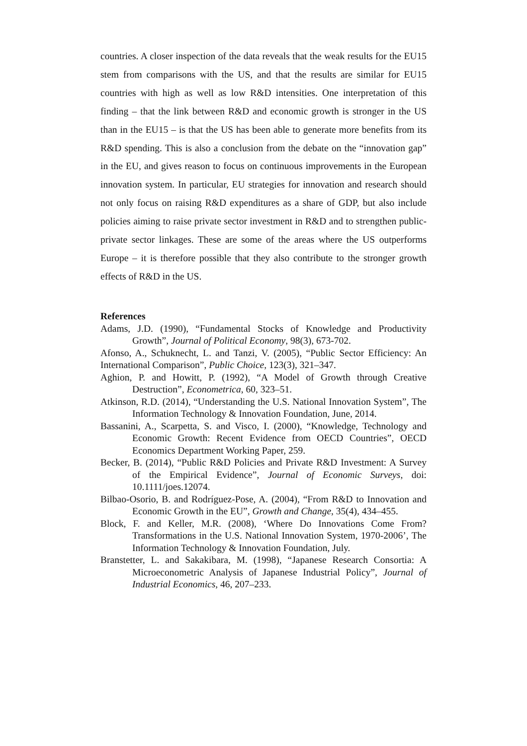countries. A closer inspection of the data reveals that the weak results for the EU15 stem from comparisons with the US, and that the results are similar for EU15 countries with high as well as low R&D intensities. One interpretation of this finding – that the link between R&D and economic growth is stronger in the US than in the EU15 – is that the US has been able to generate more benefits from its R&D spending. This is also a conclusion from the debate on the “innovation gap” in the EU, and gives reason to focus on continuous improvements in the European innovation system. In particular, EU strategies for innovation and research should not only focus on raising R&D expenditures as a share of GDP, but also include policies aiming to raise private sector investment in R&D and to strengthen public-private sector linkages. These are some of the areas where the US outperforms Europe – it is therefore possible that they also contribute to the stronger growth effects of R&D in the US.
References
Adams, J.D. (1990), “Fundamental Stocks of Knowledge and Productivity Growth”, Journal of Political Economy, 98(3), 673-702.
Afonso, A., Schuknecht, L. and Tanzi, V. (2005), “Public Sector Efficiency: An International Comparison”, Public Choice, 123(3), 321–347.
Aghion, P. and Howitt, P. (1992), “A Model of Growth through Creative Destruction”, Econometrica, 60, 323–51.
Atkinson, R.D. (2014), “Understanding the U.S. National Innovation System”, The Information Technology & Innovation Foundation, June, 2014.
Bassanini, A., Scarpetta, S. and Visco, I. (2000), “Knowledge, Technology and Economic Growth: Recent Evidence from OECD Countries”, OECD Economics Department Working Paper, 259.
Becker, B. (2014), “Public R&D Policies and Private R&D Investment: A Survey of the Empirical Evidence”, Journal of Economic Surveys, doi: 10.1111/joes.12074.
Bilbao-Osorio, B. and Rodríguez-Pose, A. (2004), “From R&D to Innovation and Economic Growth in the EU”, Growth and Change, 35(4), 434–455.
Block, F. and Keller, M.R. (2008), ‘Where Do Innovations Come From? Transformations in the U.S. National Innovation System, 1970-2006’, The Information Technology & Innovation Foundation, July.
Branstetter, L. and Sakakibara, M. (1998), “Japanese Research Consortia: A Microeconometric Analysis of Japanese Industrial Policy”, Journal of Industrial Economics, 46, 207–233.